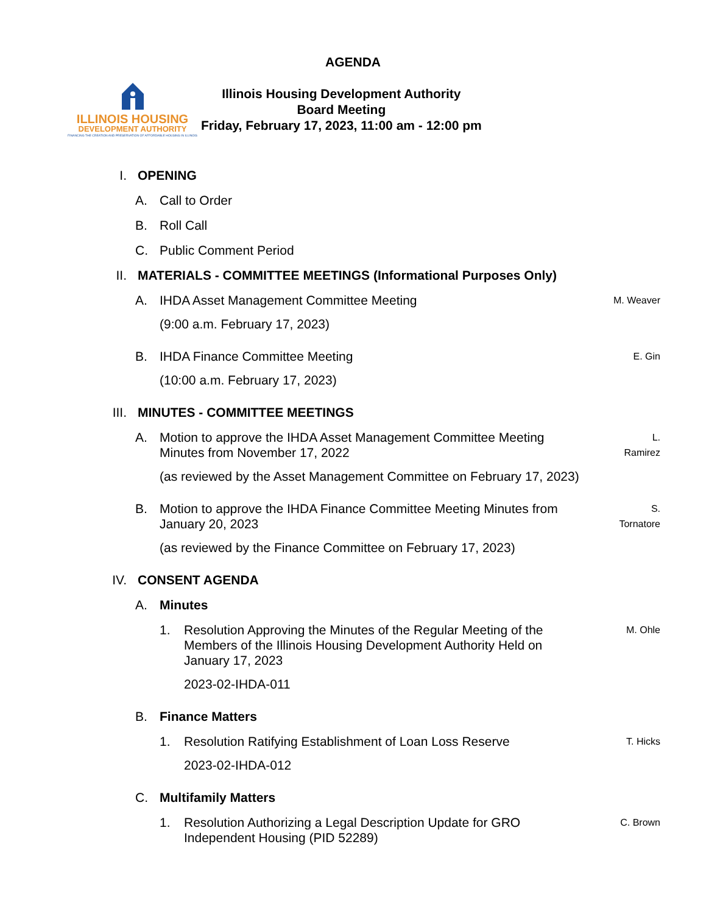AGENDA
ILLINOIS HOUSING
DEVELOPMENT AUTHORITY
FINANCING THE CREATION AND PRESERVATION OF AFFORDABLE HOUSING IN ILLINOIS
Illinois Housing Development Authority
Board Meeting
Friday, February 17, 2023, 11:00 am - 12:00 pm
I. OPENING
A. Call to Order
B. Roll Call
C. Public Comment Period
II. MATERIALS - COMMITTEE MEETINGS (Informational Purposes Only)
A. IHDA Asset Management Committee Meeting
(9:00 a.m. February 17, 2023)
M. Weaver
B. IHDA Finance Committee Meeting
(10:00 a.m. February 17, 2023)
E. Gin
III. MINUTES - COMMITTEE MEETINGS
A. Motion to approve the IHDA Asset Management Committee Meeting Minutes from November 17, 2022
(as reviewed by the Asset Management Committee on February 17, 2023)
L.
Ramirez
B. Motion to approve the IHDA Finance Committee Meeting Minutes from January 20, 2023
(as reviewed by the Finance Committee on February 17, 2023)
S.
Tornatore
IV. CONSENT AGENDA
A. Minutes
1. Resolution Approving the Minutes of the Regular Meeting of the Members of the Illinois Housing Development Authority Held on January 17, 2023
2023-02-IHDA-011
M. Ohle
B. Finance Matters
1. Resolution Ratifying Establishment of Loan Loss Reserve
2023-02-IHDA-012
T. Hicks
C. Multifamily Matters
1. Resolution Authorizing a Legal Description Update for GRO Independent Housing (PID 52289) C. Brown